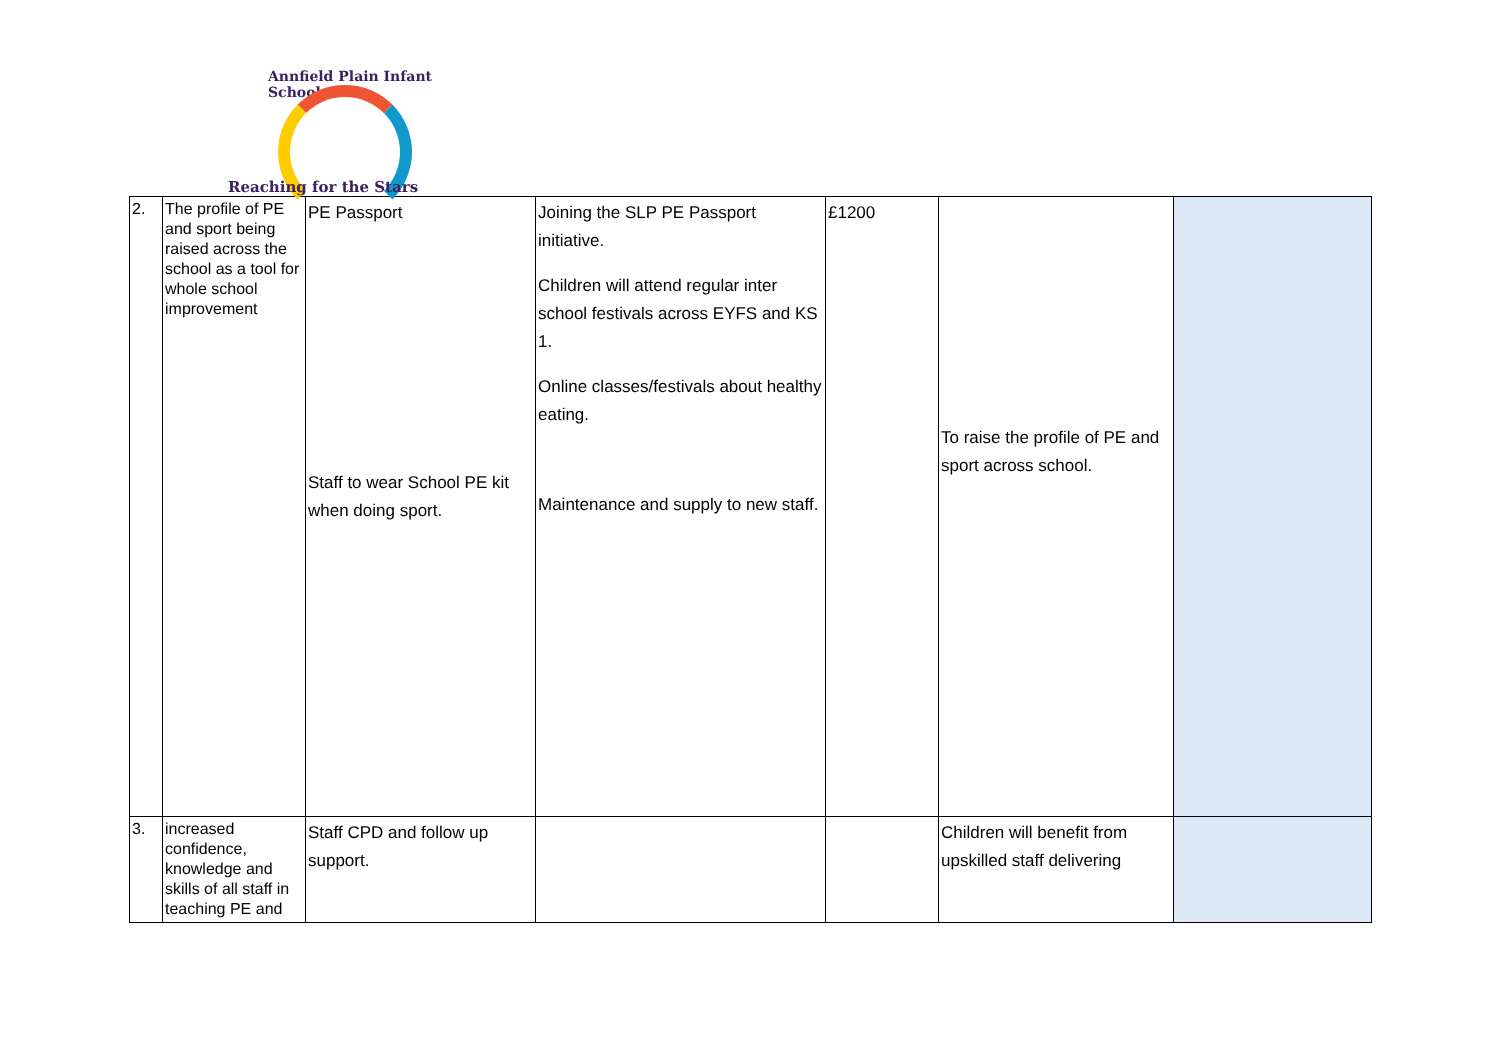Annfield Plain Infant School
Reaching for the Stars
| 2. | The profile of PE and sport being raised across the school as a tool for whole school improvement | PE Passport Staff to wear School PE kit when doing sport. | Joining the SLP PE Passport initiative. Children will attend regular inter school festivals across EYFS and KS 1. Online classes/festivals about healthy eating. Maintenance and supply to new staff. | £1200 | To raise the profile of PE and sport across school. | |
| 3. | increased confidence, knowledge and skills of all staff in teaching PE and | Staff CPD and follow up support. | | | Children will benefit from upskilled staff delivering | |